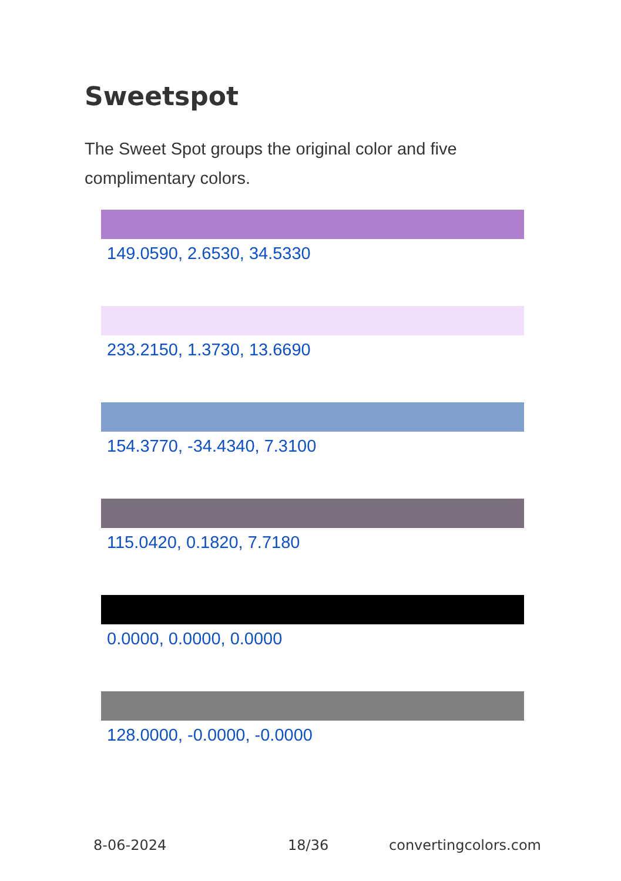Sweetspot
The Sweet Spot groups the original color and five complimentary colors.
149.0590, 2.6530, 34.5330
233.2150, 1.3730, 13.6690
154.3770, -34.4340, 7.3100
115.0420, 0.1820, 7.7180
0.0000, 0.0000, 0.0000
128.0000, -0.0000, -0.0000
8-06-2024 18/36 convertingcolors.com